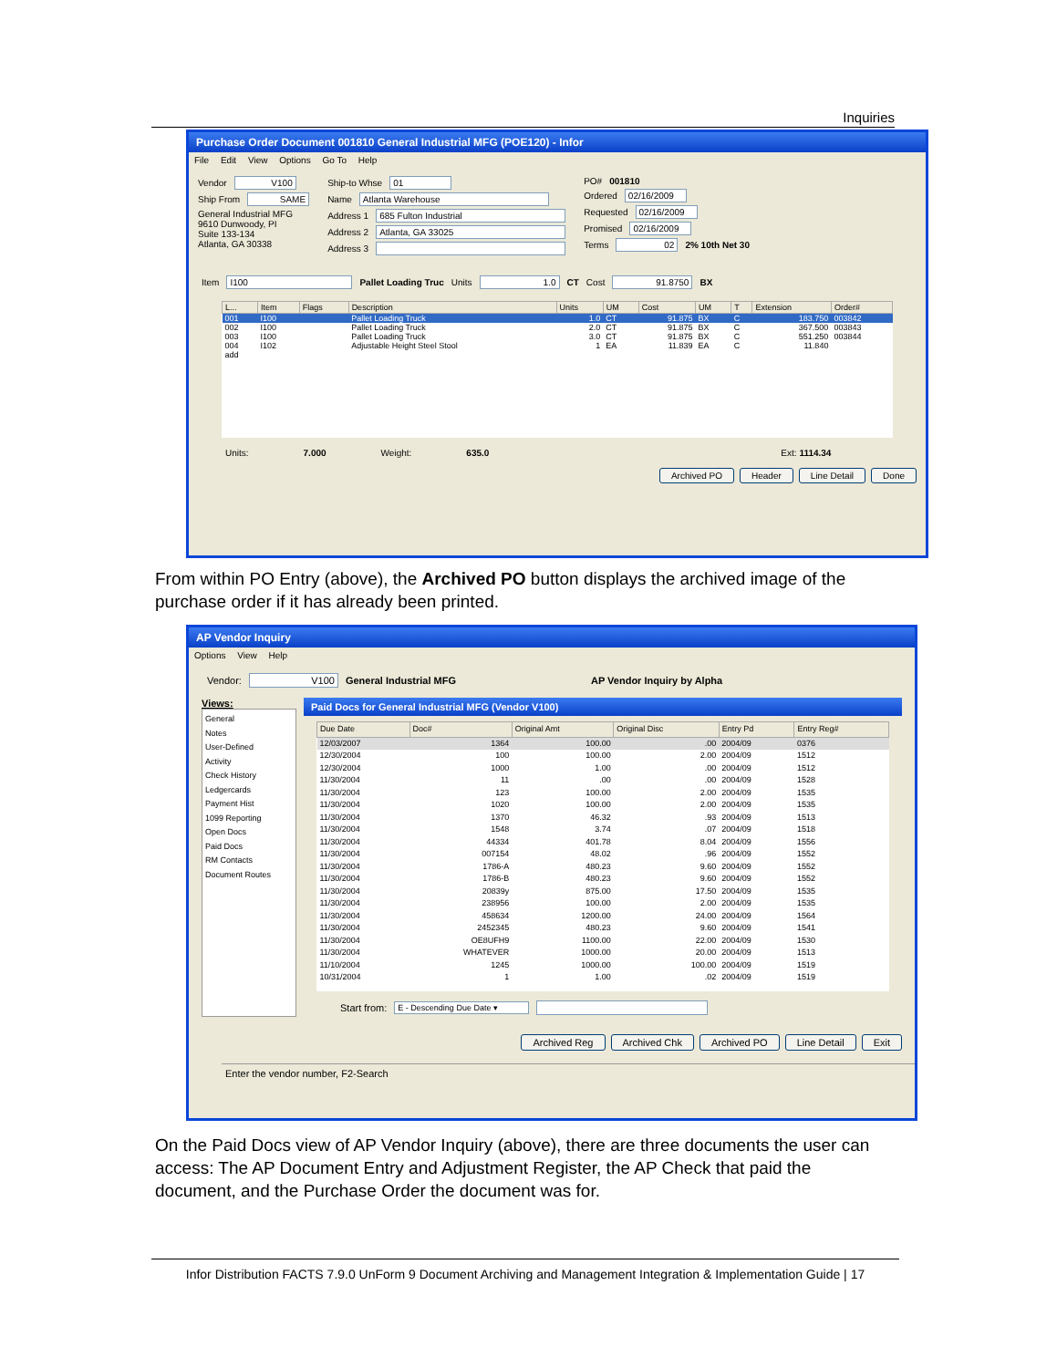Inquiries
Purchase Order Document 001810 General Industrial MFG (POE120) - Infor
File Edit View Options Go To Help
Vendor V100
Ship From SAME
General Industrial MFG
9610 Dunwoody, PI
Suite 133-134
Atlanta, GA 30338
Ship-to Whse 01
Name Atlanta Warehouse
Address 1 685 Fulton Industrial
Address 2 Atlanta, GA 33025
Address 3
PO# 001810
Ordered 02/16/2009
Requested 02/16/2009
Promised 02/16/2009
Terms 02 2% 10th Net 30
Item I100 Pallet Loading Truc Units 1.0 CT Cost 91.8750 BX
| L... | Item | Flags | Description | Units | UM | Cost | UM | T | Extension | Order# |
| --- | --- | --- | --- | --- | --- | --- | --- | --- | --- | --- |
| 001 | I100 | | Pallet Loading Truck | 1.0 | CT | 91.875 | BX | C | 183.750 | 003842 |
| 002 | I100 | | Pallet Loading Truck | 2.0 | CT | 91.875 | BX | C | 367.500 | 003843 |
| 003 | I100 | | Pallet Loading Truck | 3.0 | CT | 91.875 | BX | C | 551.250 | 003844 |
| 004 | I102 | | Adjustable Height Steel Stool | 1 | EA | 11.839 | EA | C | 11.840 | |
| add | | | | | | | | | | |
Units: 7.000 Weight: 635.0 Ext: 1114.34
Archived PO Header Line Detail Done
From within PO Entry (above), the Archived PO button displays the archived image of the purchase order if it has already been printed.
AP Vendor Inquiry
Options View Help
Vendor: V100 General Industrial MFG AP Vendor Inquiry by Alpha
Views:
General
Notes
User-Defined
Activity
Check History
Ledgercards
Payment Hist
1099 Reporting
Open Docs
Paid Docs
RM Contacts
Document Routes
Paid Docs for General Industrial MFG (Vendor V100)
| Due Date | Doc# | Original Amt | Original Disc | Entry Pd | Entry Reg# |
| --- | --- | --- | --- | --- | --- |
| 12/03/2007 | 1364 | 100.00 | .00 | 2004/09 | 0376 |
| 12/30/2004 | 100 | 100.00 | 2.00 | 2004/09 | 1512 |
| 12/30/2004 | 1000 | 1.00 | .00 | 2004/09 | 1512 |
| 11/30/2004 | 11 | .00 | .00 | 2004/09 | 1528 |
| 11/30/2004 | 123 | 100.00 | 2.00 | 2004/09 | 1535 |
| 11/30/2004 | 1020 | 100.00 | 2.00 | 2004/09 | 1535 |
| 11/30/2004 | 1370 | 46.32 | .93 | 2004/09 | 1513 |
| 11/30/2004 | 1548 | 3.74 | .07 | 2004/09 | 1518 |
| 11/30/2004 | 44334 | 401.78 | 8.04 | 2004/09 | 1556 |
| 11/30/2004 | 007154 | 48.02 | .96 | 2004/09 | 1552 |
| 11/30/2004 | 1786-A | 480.23 | 9.60 | 2004/09 | 1552 |
| 11/30/2004 | 1786-B | 480.23 | 9.60 | 2004/09 | 1552 |
| 11/30/2004 | 20839y | 875.00 | 17.50 | 2004/09 | 1535 |
| 11/30/2004 | 238956 | 100.00 | 2.00 | 2004/09 | 1535 |
| 11/30/2004 | 458634 | 1200.00 | 24.00 | 2004/09 | 1564 |
| 11/30/2004 | 2452345 | 480.23 | 9.60 | 2004/09 | 1541 |
| 11/30/2004 | OE8UFH9 | 1100.00 | 22.00 | 2004/09 | 1530 |
| 11/30/2004 | WHATEVER | 1000.00 | 20.00 | 2004/09 | 1513 |
| 11/10/2004 | 1245 | 1000.00 | 100.00 | 2004/09 | 1519 |
| 10/31/2004 | 1 | 1.00 | .02 | 2004/09 | 1519 |
Start from: E - Descending Due Date ▾
Archived Reg Archived Chk Archived PO Line Detail Exit
Enter the vendor number, F2-Search
On the Paid Docs view of AP Vendor Inquiry (above), there are three documents the user can access: The AP Document Entry and Adjustment Register, the AP Check that paid the document, and the Purchase Order the document was for.
Infor Distribution FACTS 7.9.0 UnForm 9 Document Archiving and Management Integration & Implementation Guide | 17